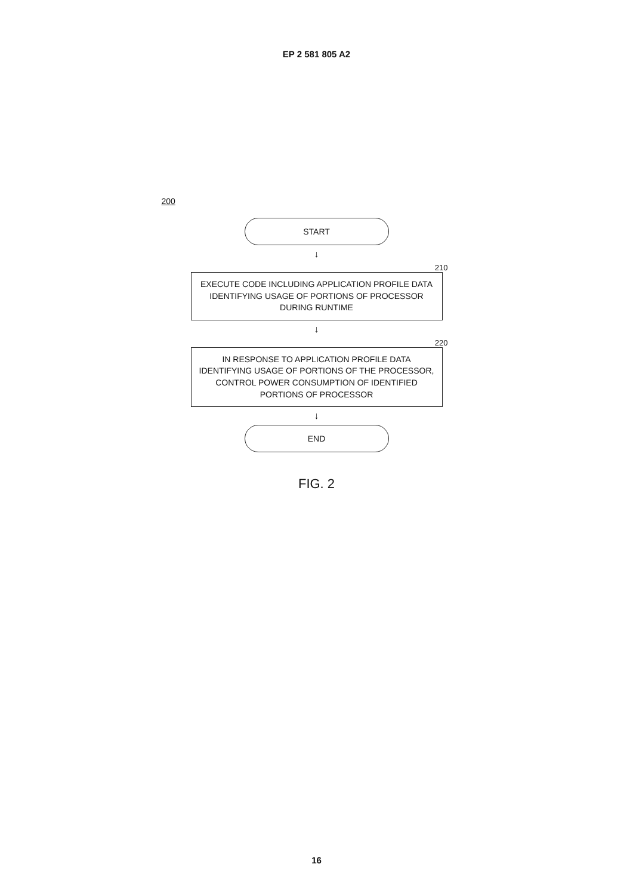EP 2 581 805 A2
200
START
↓
210
EXECUTE CODE INCLUDING APPLICATION PROFILE DATA IDENTIFYING USAGE OF PORTIONS OF PROCESSOR DURING RUNTIME
↓
220
IN RESPONSE TO APPLICATION PROFILE DATA IDENTIFYING USAGE OF PORTIONS OF THE PROCESSOR, CONTROL POWER CONSUMPTION OF IDENTIFIED PORTIONS OF PROCESSOR
↓
END
FIG. 2
16